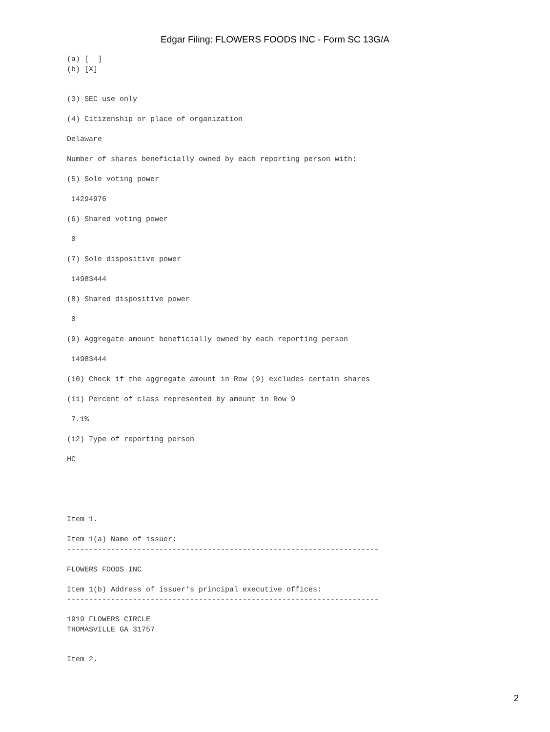Edgar Filing: FLOWERS FOODS INC - Form SC 13G/A
(a) [  ]
(b) [X]


(3) SEC use only

(4) Citizenship or place of organization

Delaware

Number of shares beneficially owned by each reporting person with:

(5) Sole voting power

 14294976

(6) Shared voting power

 0

(7) Sole dispositive power

 14983444

(8) Shared dispositive power

 0

(9) Aggregate amount beneficially owned by each reporting person

 14983444

(10) Check if the aggregate amount in Row (9) excludes certain shares

(11) Percent of class represented by amount in Row 9

 7.1%

(12) Type of reporting person

HC





Item 1.

Item 1(a) Name of issuer:
-----------------------------------------------------------------------

FLOWERS FOODS INC

Item 1(b) Address of issuer's principal executive offices:
-----------------------------------------------------------------------

1919 FLOWERS CIRCLE
THOMASVILLE GA 31757


Item 2.
2